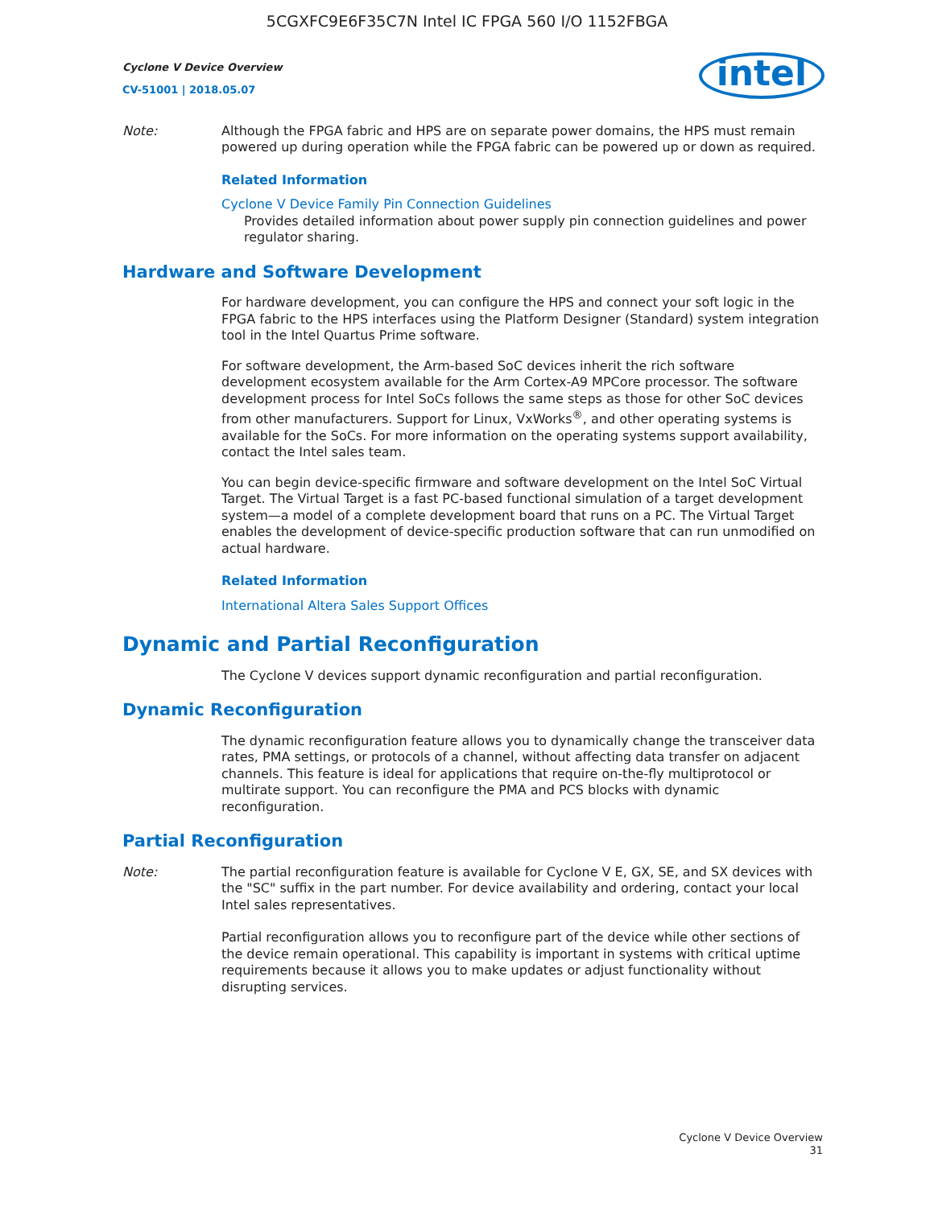5CGXFC9E6F35C7N Intel IC FPGA 560 I/O 1152FBGA
Cyclone V Device Overview
CV-51001 | 2018.05.07
intel
Note: Although the FPGA fabric and HPS are on separate power domains, the HPS must remain powered up during operation while the FPGA fabric can be powered up or down as required.
Related Information
Cyclone V Device Family Pin Connection Guidelines
Provides detailed information about power supply pin connection guidelines and power regulator sharing.
Hardware and Software Development
For hardware development, you can configure the HPS and connect your soft logic in the FPGA fabric to the HPS interfaces using the Platform Designer (Standard) system integration tool in the Intel Quartus Prime software.
For software development, the Arm-based SoC devices inherit the rich software development ecosystem available for the Arm Cortex-A9 MPCore processor. The software development process for Intel SoCs follows the same steps as those for other SoC devices from other manufacturers. Support for Linux, VxWorks<sup>®</sup>, and other operating systems is available for the SoCs. For more information on the operating systems support availability, contact the Intel sales team.
You can begin device-specific firmware and software development on the Intel SoC Virtual Target. The Virtual Target is a fast PC-based functional simulation of a target development system—a model of a complete development board that runs on a PC. The Virtual Target enables the development of device-specific production software that can run unmodified on actual hardware.
Related Information
International Altera Sales Support Offices
Dynamic and Partial Reconfiguration
The Cyclone V devices support dynamic reconfiguration and partial reconfiguration.
Dynamic Reconfiguration
The dynamic reconfiguration feature allows you to dynamically change the transceiver data rates, PMA settings, or protocols of a channel, without affecting data transfer on adjacent channels. This feature is ideal for applications that require on-the-fly multiprotocol or multirate support. You can reconfigure the PMA and PCS blocks with dynamic reconfiguration.
Partial Reconfiguration
Note: The partial reconfiguration feature is available for Cyclone V E, GX, SE, and SX devices with the "SC" suffix in the part number. For device availability and ordering, contact your local Intel sales representatives.
Partial reconfiguration allows you to reconfigure part of the device while other sections of the device remain operational. This capability is important in systems with critical uptime requirements because it allows you to make updates or adjust functionality without disrupting services.
Cyclone V Device Overview
31